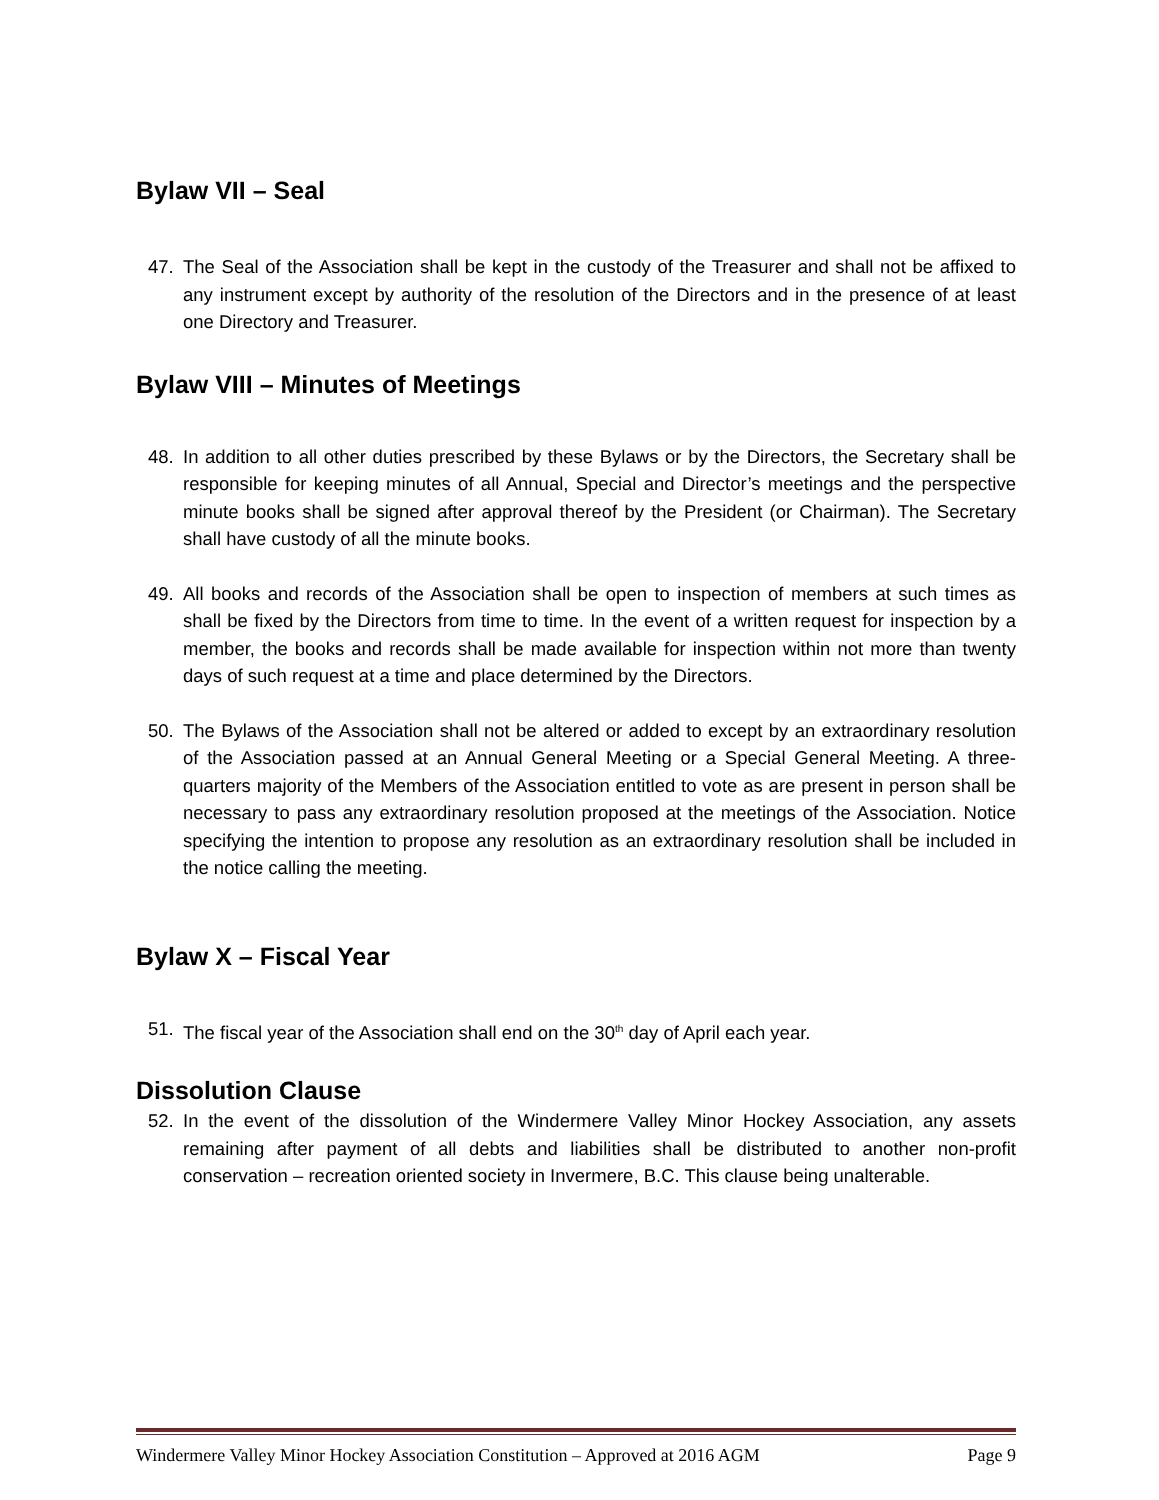Bylaw VII – Seal
47. The Seal of the Association shall be kept in the custody of the Treasurer and shall not be affixed to any instrument except by authority of the resolution of the Directors and in the presence of at least one Directory and Treasurer.
Bylaw VIII – Minutes of Meetings
48. In addition to all other duties prescribed by these Bylaws or by the Directors, the Secretary shall be responsible for keeping minutes of all Annual, Special and Director’s meetings and the perspective minute books shall be signed after approval thereof by the President (or Chairman). The Secretary shall have custody of all the minute books.
49. All books and records of the Association shall be open to inspection of members at such times as shall be fixed by the Directors from time to time. In the event of a written request for inspection by a member, the books and records shall be made available for inspection within not more than twenty days of such request at a time and place determined by the Directors.
50. The Bylaws of the Association shall not be altered or added to except by an extraordinary resolution of the Association passed at an Annual General Meeting or a Special General Meeting. A three-quarters majority of the Members of the Association entitled to vote as are present in person shall be necessary to pass any extraordinary resolution proposed at the meetings of the Association. Notice specifying the intention to propose any resolution as an extraordinary resolution shall be included in the notice calling the meeting.
Bylaw X – Fiscal Year
51. The fiscal year of the Association shall end on the 30<sup>th</sup> day of April each year.
Dissolution Clause
52. In the event of the dissolution of the Windermere Valley Minor Hockey Association, any assets remaining after payment of all debts and liabilities shall be distributed to another non-profit conservation – recreation oriented society in Invermere, B.C. This clause being unalterable.
Windermere Valley Minor Hockey Association Constitution – Approved at 2016 AGM Page 9